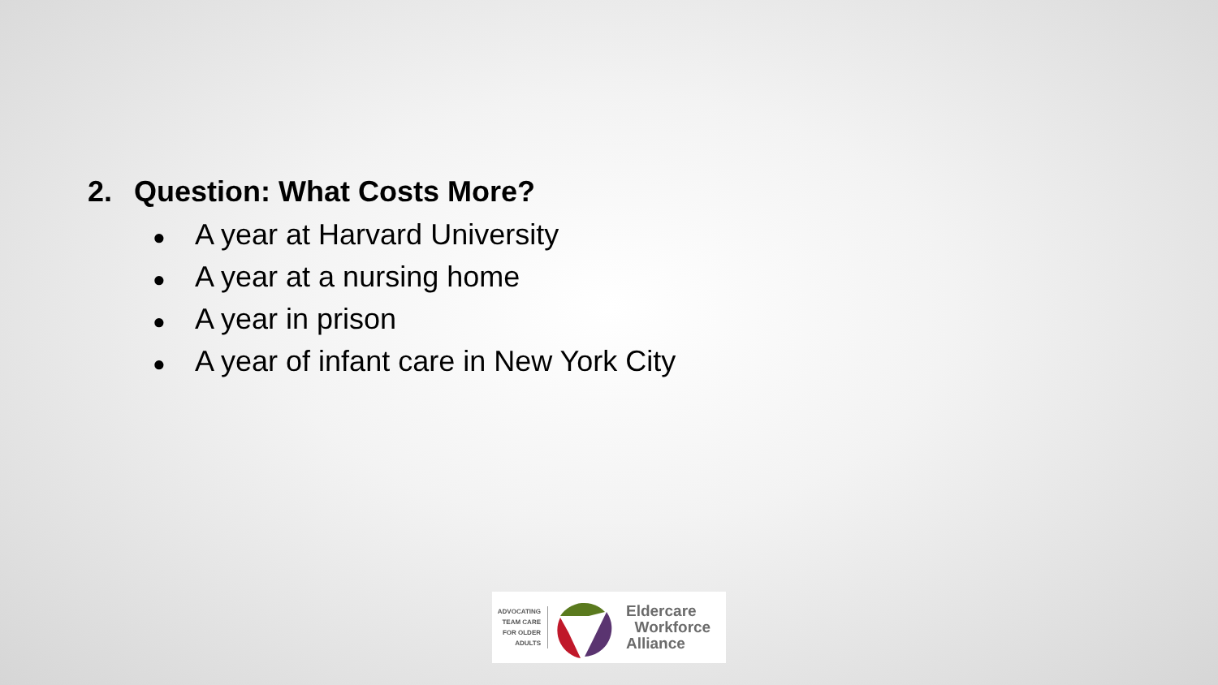2. Question: What Costs More?
● A year at Harvard University
● A year at a nursing home
● A year in prison
● A year of infant care in New York City
ADVOCATING TEAM CARE FOR OLDER ADULTS
Eldercare
Workforce
Alliance